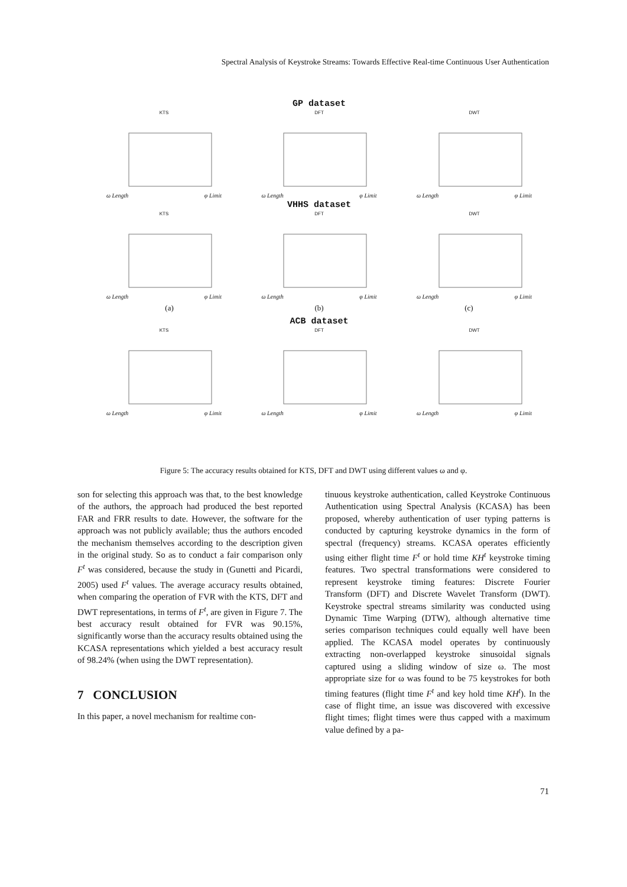Spectral Analysis of Keystroke Streams: Towards Effective Real-time Continuous User Authentication
GP dataset
KTS
ω Length φ Limit
DFT
ω Length φ Limit
DWT
ω Length φ Limit
VHHS dataset
KTS
ω Length φ Limit
DFT
ω Length φ Limit
DWT
ω Length φ Limit
(a) (b) (c)
ACB dataset
KTS
ω Length φ Limit
DFT
ω Length φ Limit
DWT
ω Length φ Limit
Figure 5: The accuracy results obtained for KTS, DFT and DWT using different values ω and φ.
son for selecting this approach was that, to the best knowledge of the authors, the approach had produced the best reported FAR and FRR results to date. However, the software for the approach was not publicly available; thus the authors encoded the mechanism themselves according to the description given in the original study. So as to conduct a fair comparison only F<sup>t</sup> was considered, because the study in (Gunetti and Picardi, 2005) used F<sup>t</sup> values. The average accuracy results obtained, when comparing the operation of FVR with the KTS, DFT and DWT representations, in terms of F<sup>t</sup>, are given in Figure 7. The best accuracy result obtained for FVR was 90.15%, significantly worse than the accuracy results obtained using the KCASA representations which yielded a best accuracy result of 98.24% (when using the DWT representation).
7 CONCLUSION
In this paper, a novel mechanism for realtime con-
tinuous keystroke authentication, called Keystroke Continuous Authentication using Spectral Analysis (KCASA) has been proposed, whereby authentication of user typing patterns is conducted by capturing keystroke dynamics in the form of spectral (frequency) streams. KCASA operates efficiently using either flight time F<sup>t</sup> or hold time KH<sup>t</sup> keystroke timing features. Two spectral transformations were considered to represent keystroke timing features: Discrete Fourier Transform (DFT) and Discrete Wavelet Transform (DWT). Keystroke spectral streams similarity was conducted using Dynamic Time Warping (DTW), although alternative time series comparison techniques could equally well have been applied. The KCASA model operates by continuously extracting non-overlapped keystroke sinusoidal signals captured using a sliding window of size ω. The most appropriate size for ω was found to be 75 keystrokes for both timing features (flight time F<sup>t</sup> and key hold time KH<sup>t</sup>). In the case of flight time, an issue was discovered with excessive flight times; flight times were thus capped with a maximum value defined by a pa-
71